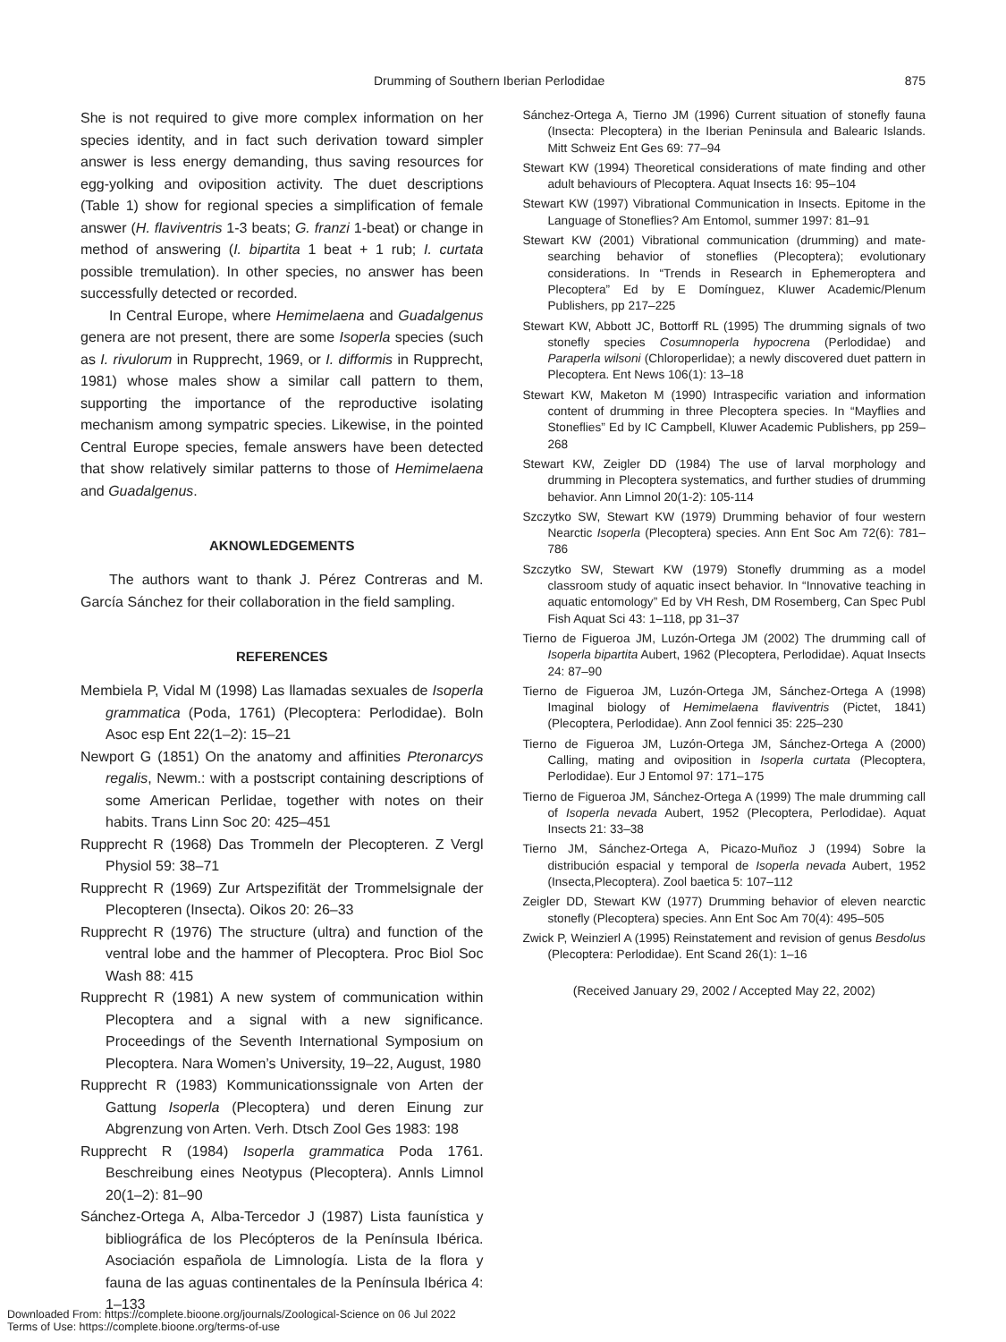Drumming of Southern Iberian Perlodidae 875
She is not required to give more complex information on her species identity, and in fact such derivation toward simpler answer is less energy demanding, thus saving resources for egg-yolking and oviposition activity. The duet descriptions (Table 1) show for regional species a simplification of female answer (H. flaviventris 1-3 beats; G. franzi 1-beat) or change in method of answering (I. bipartita 1 beat + 1 rub; I. curtata possible tremulation). In other species, no answer has been successfully detected or recorded.
In Central Europe, where Hemimelaena and Guadalgenus genera are not present, there are some Isoperla species (such as I. rivulorum in Rupprecht, 1969, or I. difformis in Rupprecht, 1981) whose males show a similar call pattern to them, supporting the importance of the reproductive isolating mechanism among sympatric species. Likewise, in the pointed Central Europe species, female answers have been detected that show relatively similar patterns to those of Hemimelaena and Guadalgenus.
AKNOWLEDGEMENTS
The authors want to thank J. Pérez Contreras and M. García Sánchez for their collaboration in the field sampling.
REFERENCES
Membiela P, Vidal M (1998) Las llamadas sexuales de Isoperla grammatica (Poda, 1761) (Plecoptera: Perlodidae). Boln Asoc esp Ent 22(1–2): 15–21
Newport G (1851) On the anatomy and affinities Pteronarcys regalis, Newm.: with a postscript containing descriptions of some American Perlidae, together with notes on their habits. Trans Linn Soc 20: 425–451
Rupprecht R (1968) Das Trommeln der Plecopteren. Z Vergl Physiol 59: 38–71
Rupprecht R (1969) Zur Artspezifität der Trommelsignale der Plecopteren (Insecta). Oikos 20: 26–33
Rupprecht R (1976) The structure (ultra) and function of the ventral lobe and the hammer of Plecoptera. Proc Biol Soc Wash 88: 415
Rupprecht R (1981) A new system of communication within Plecoptera and a signal with a new significance. Proceedings of the Seventh International Symposium on Plecoptera. Nara Women’s University, 19–22, August, 1980
Rupprecht R (1983) Kommunicationssignale von Arten der Gattung Isoperla (Plecoptera) und deren Einung zur Abgrenzung von Arten. Verh. Dtsch Zool Ges 1983: 198
Rupprecht R (1984) Isoperla grammatica Poda 1761. Beschreibung eines Neotypus (Plecoptera). Annls Limnol 20(1–2): 81–90
Sánchez-Ortega A, Alba-Tercedor J (1987) Lista faunística y bibliográfica de los Plecópteros de la Península Ibérica. Asociación española de Limnología. Lista de la flora y fauna de las aguas continentales de la Península Ibérica 4: 1–133
Sánchez-Ortega A, Tierno JM (1996) Current situation of stonefly fauna (Insecta: Plecoptera) in the Iberian Peninsula and Balearic Islands. Mitt Schweiz Ent Ges 69: 77–94
Stewart KW (1994) Theoretical considerations of mate finding and other adult behaviours of Plecoptera. Aquat Insects 16: 95–104
Stewart KW (1997) Vibrational Communication in Insects. Epitome in the Language of Stoneflies? Am Entomol, summer 1997: 81–91
Stewart KW (2001) Vibrational communication (drumming) and mate-searching behavior of stoneflies (Plecoptera); evolutionary considerations. In “Trends in Research in Ephemeroptera and Plecoptera” Ed by E Domínguez, Kluwer Academic/Plenum Publishers, pp 217–225
Stewart KW, Abbott JC, Bottorff RL (1995) The drumming signals of two stonefly species Cosumnoperla hypocrena (Perlodidae) and Paraperla wilsoni (Chloroperlidae); a newly discovered duet pattern in Plecoptera. Ent News 106(1): 13–18
Stewart KW, Maketon M (1990) Intraspecific variation and information content of drumming in three Plecoptera species. In “Mayflies and Stoneflies” Ed by IC Campbell, Kluwer Academic Publishers, pp 259–268
Stewart KW, Zeigler DD (1984) The use of larval morphology and drumming in Plecoptera systematics, and further studies of drumming behavior. Ann Limnol 20(1-2): 105-114
Szczytko SW, Stewart KW (1979) Drumming behavior of four western Nearctic Isoperla (Plecoptera) species. Ann Ent Soc Am 72(6): 781–786
Szczytko SW, Stewart KW (1979) Stonefly drumming as a model classroom study of aquatic insect behavior. In “Innovative teaching in aquatic entomology” Ed by VH Resh, DM Rosemberg, Can Spec Publ Fish Aquat Sci 43: 1–118, pp 31–37
Tierno de Figueroa JM, Luzón-Ortega JM (2002) The drumming call of Isoperla bipartita Aubert, 1962 (Plecoptera, Perlodidae). Aquat Insects 24: 87–90
Tierno de Figueroa JM, Luzón-Ortega JM, Sánchez-Ortega A (1998) Imaginal biology of Hemimelaena flaviventris (Pictet, 1841) (Plecoptera, Perlodidae). Ann Zool fennici 35: 225–230
Tierno de Figueroa JM, Luzón-Ortega JM, Sánchez-Ortega A (2000) Calling, mating and oviposition in Isoperla curtata (Plecoptera, Perlodidae). Eur J Entomol 97: 171–175
Tierno de Figueroa JM, Sánchez-Ortega A (1999) The male drumming call of Isoperla nevada Aubert, 1952 (Plecoptera, Perlodidae). Aquat Insects 21: 33–38
Tierno JM, Sánchez-Ortega A, Picazo-Muñoz J (1994) Sobre la distribución espacial y temporal de Isoperla nevada Aubert, 1952 (Insecta,Plecoptera). Zool baetica 5: 107–112
Zeigler DD, Stewart KW (1977) Drumming behavior of eleven nearctic stonefly (Plecoptera) species. Ann Ent Soc Am 70(4): 495–505
Zwick P, Weinzierl A (1995) Reinstatement and revision of genus Besdolus (Plecoptera: Perlodidae). Ent Scand 26(1): 1–16
(Received January 29, 2002 / Accepted May 22, 2002)
Downloaded From: https://complete.bioone.org/journals/Zoological-Science on 06 Jul 2022
Terms of Use: https://complete.bioone.org/terms-of-use